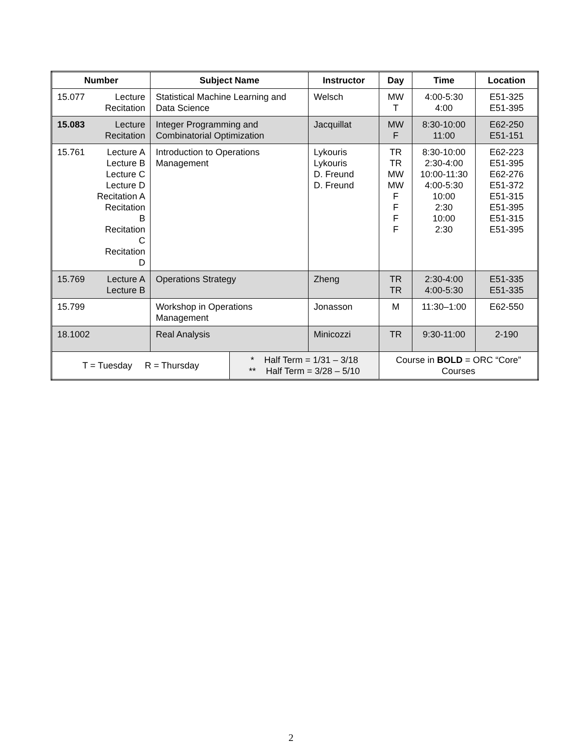| Number | | Subject Name | | Instructor | Day | Time | Location |
| --- | --- | --- | --- | --- | --- | --- | --- |
| 15.077 | Lecture Recitation | Statistical Machine Learning and Data Science | | Welsch | MW T | 4:00-5:30 4:00 | E51-325 E51-395 |
| 15.083 | Lecture Recitation | Integer Programming and Combinatorial Optimization | | Jacquillat | MW F | 8:30-10:00 11:00 | E62-250 E51-151 |
| 15.761 | Lecture A Lecture B Lecture C Lecture D Recitation A Recitation B Recitation C Recitation D | Introduction to Operations Management | | Lykouris Lykouris D. Freund D. Freund | TR TR MW MW F F F F | 8:30-10:00 2:30-4:00 10:00-11:30 4:00-5:30 10:00 2:30 10:00 2:30 | E62-223 E51-395 E62-276 E51-372 E51-315 E51-395 E51-315 E51-395 |
| 15.769 | Lecture A Lecture B | Operations Strategy | | Zheng | TR TR | 2:30-4:00 4:00-5:30 | E51-335 E51-335 |
| 15.799 | | Workshop in Operations Management | | Jonasson | M | 11:30–1:00 | E62-550 |
| 18.1002 | | Real Analysis | | Minicozzi | TR | 9:30-11:00 | 2-190 |
| T = Tuesday R = Thursday | | | * Half Term = 1/31 – 3/18 ** Half Term = 3/28 – 5/10 | | Course in BOLD = ORC “Core” Courses | | |
2